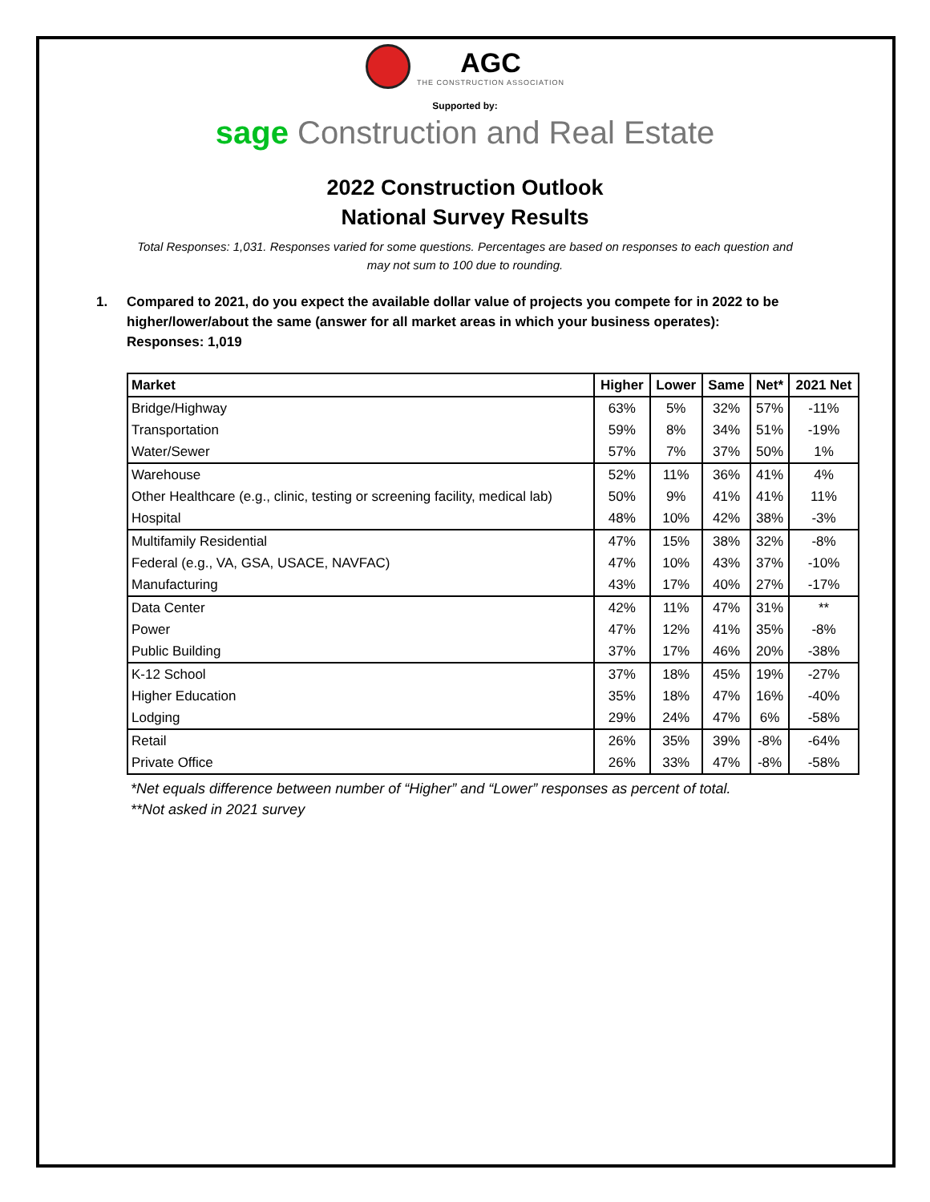AGC THE CONSTRUCTION ASSOCIATION
Supported by:
sage Construction and Real Estate
2022 Construction Outlook
National Survey Results
Total Responses: 1,031. Responses varied for some questions. Percentages are based on responses to each question and may not sum to 100 due to rounding.
1. Compared to 2021, do you expect the available dollar value of projects you compete for in 2022 to be higher/lower/about the same (answer for all market areas in which your business operates):
Responses: 1,019
| Market | Higher | Lower | Same | Net* | 2021 Net |
| --- | --- | --- | --- | --- | --- |
| Bridge/Highway | 63% | 5% | 32% | 57% | -11% |
| Transportation | 59% | 8% | 34% | 51% | -19% |
| Water/Sewer | 57% | 7% | 37% | 50% | 1% |
| Warehouse | 52% | 11% | 36% | 41% | 4% |
| Other Healthcare (e.g., clinic, testing or screening facility, medical lab) | 50% | 9% | 41% | 41% | 11% |
| Hospital | 48% | 10% | 42% | 38% | -3% |
| Multifamily Residential | 47% | 15% | 38% | 32% | -8% |
| Federal (e.g., VA, GSA, USACE, NAVFAC) | 47% | 10% | 43% | 37% | -10% |
| Manufacturing | 43% | 17% | 40% | 27% | -17% |
| Data Center | 42% | 11% | 47% | 31% | ** |
| Power | 47% | 12% | 41% | 35% | -8% |
| Public Building | 37% | 17% | 46% | 20% | -38% |
| K-12 School | 37% | 18% | 45% | 19% | -27% |
| Higher Education | 35% | 18% | 47% | 16% | -40% |
| Lodging | 29% | 24% | 47% | 6% | -58% |
| Retail | 26% | 35% | 39% | -8% | -64% |
| Private Office | 26% | 33% | 47% | -8% | -58% |
*Net equals difference between number of “Higher” and “Lower” responses as percent of total.
**Not asked in 2021 survey